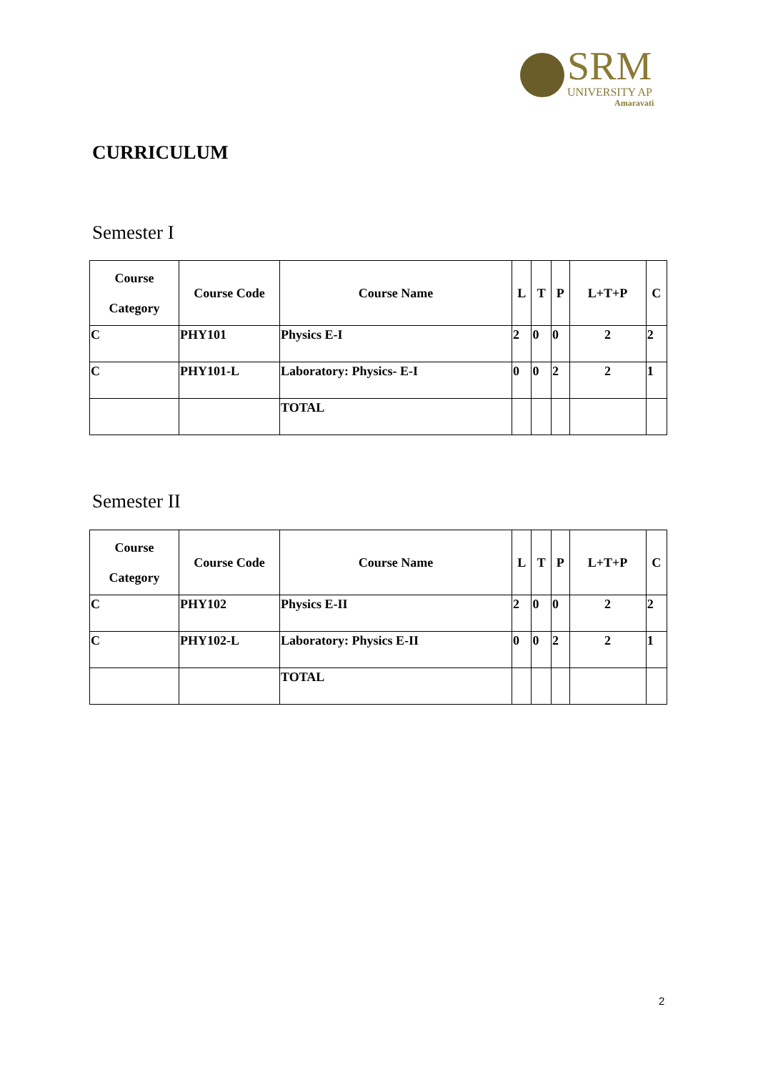SRM UNIVERSITY AP
Amaravati
CURRICULUM
Semester I
| Course Category | Course Code | Course Name | L | T | P | L+T+P | C |
| --- | --- | --- | --- | --- | --- | --- | --- |
| C | PHY101 | Physics E-I | 2 | 0 | 0 | 2 | 2 |
| C | PHY101-L | Laboratory: Physics- E-I | 0 | 0 | 2 | 2 | 1 |
| | | TOTAL | | | | | |
Semester II
| Course Category | Course Code | Course Name | L | T | P | L+T+P | C |
| --- | --- | --- | --- | --- | --- | --- | --- |
| C | PHY102 | Physics E-II | 2 | 0 | 0 | 2 | 2 |
| C | PHY102-L | Laboratory: Physics E-II | 0 | 0 | 2 | 2 | 1 |
| | | TOTAL | | | | | |
2